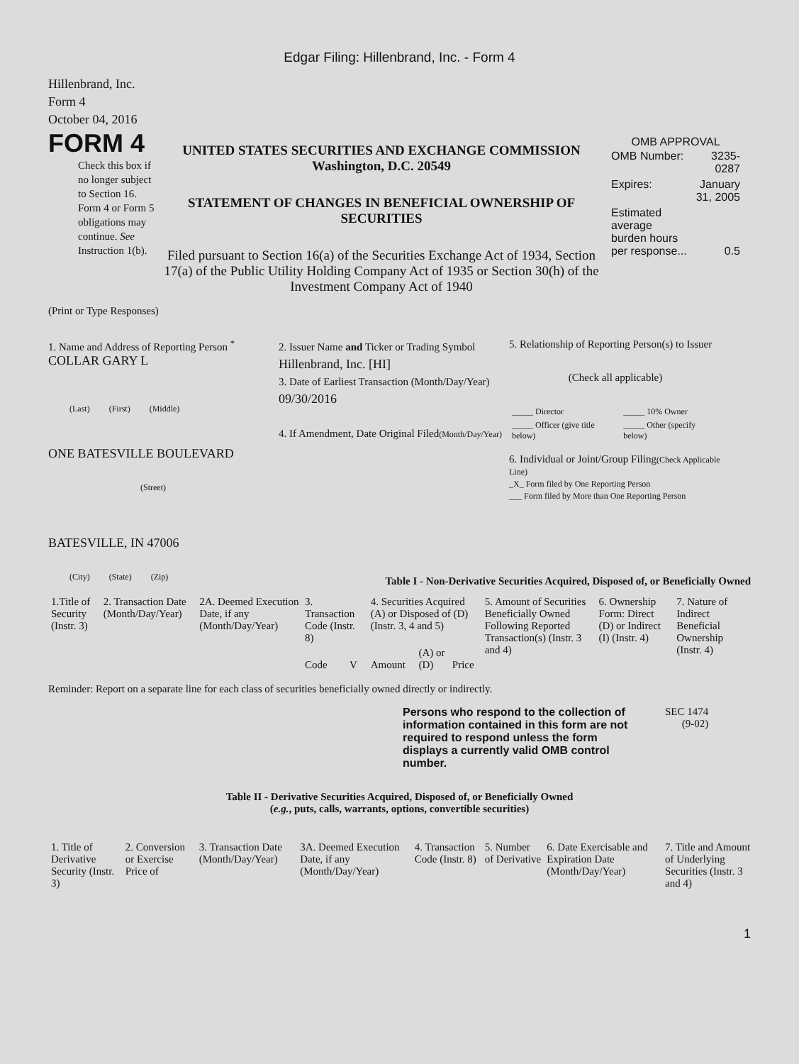Edgar Filing: Hillenbrand, Inc. - Form 4
Hillenbrand, Inc.
Form 4
October 04, 2016
FORM 4
Check this box if no longer subject to Section 16. Form 4 or Form 5 obligations may continue. See Instruction 1(b).
UNITED STATES SECURITIES AND EXCHANGE COMMISSION
Washington, D.C. 20549
STATEMENT OF CHANGES IN BENEFICIAL OWNERSHIP OF SECURITIES
Filed pursuant to Section 16(a) of the Securities Exchange Act of 1934, Section 17(a) of the Public Utility Holding Company Act of 1935 or Section 30(h) of the Investment Company Act of 1940
OMB APPROVAL
| OMB Number: | 3235-0287 |
| Expires: | January 31, 2005 |
| Estimated average burden hours per response... | 0.5 |
(Print or Type Responses)
1. Name and Address of Reporting Person <sup>*</sup>
COLLAR GARY L
(Last) (First) (Middle)
ONE BATESVILLE BOULEVARD
(Street)
BATESVILLE, IN 47006
(City) (State) (Zip)
2. Issuer Name and Ticker or Trading Symbol
Hillenbrand, Inc. [HI]
3. Date of Earliest Transaction (Month/Day/Year)
09/30/2016
4. If Amendment, Date Original Filed(Month/Day/Year)
5. Relationship of Reporting Person(s) to Issuer
(Check all applicable)
| _____ Director | _____ 10% Owner |
| _____ Officer (give title below) | _____ Other (specify below) |
6. Individual or Joint/Group Filing(Check Applicable Line)
_X_ Form filed by One Reporting Person
___ Form filed by More than One Reporting Person
Table I - Non-Derivative Securities Acquired, Disposed of, or Beneficially Owned
| 1.Title of Security (Instr. 3) | 2. Transaction Date (Month/Day/Year) | 2A. Deemed Execution Date, if any (Month/Day/Year) | 3. Transaction Code (Instr. 8) | | 4. Securities Acquired (A) or Disposed of (D) (Instr. 3, 4 and 5) | | | 5. Amount of Securities Beneficially Owned Following Reported Transaction(s) (Instr. 3 and 4) | 6. Ownership Form: Direct (D) or Indirect (I) (Instr. 4) | 7. Nature of Indirect Beneficial Ownership (Instr. 4) |
| | | | Code | V | Amount | (A) or (D) | Price | | | |
Reminder: Report on a separate line for each class of securities beneficially owned directly or indirectly.
Persons who respond to the collection of information contained in this form are not required to respond unless the form displays a currently valid OMB control number.
SEC 1474
(9-02)
Table II - Derivative Securities Acquired, Disposed of, or Beneficially Owned
(e.g., puts, calls, warrants, options, convertible securities)
| 1. Title of Derivative Security (Instr. 3) | 2. Conversion or Exercise Price of | 3. Transaction Date (Month/Day/Year) | 3A. Deemed Execution Date, if any (Month/Day/Year) | 4. Transaction Code (Instr. 8) | 5. Number of Derivative | 6. Date Exercisable and Expiration Date (Month/Day/Year) | 7. Title and Amount of Underlying Securities (Instr. 3 and 4) |
1